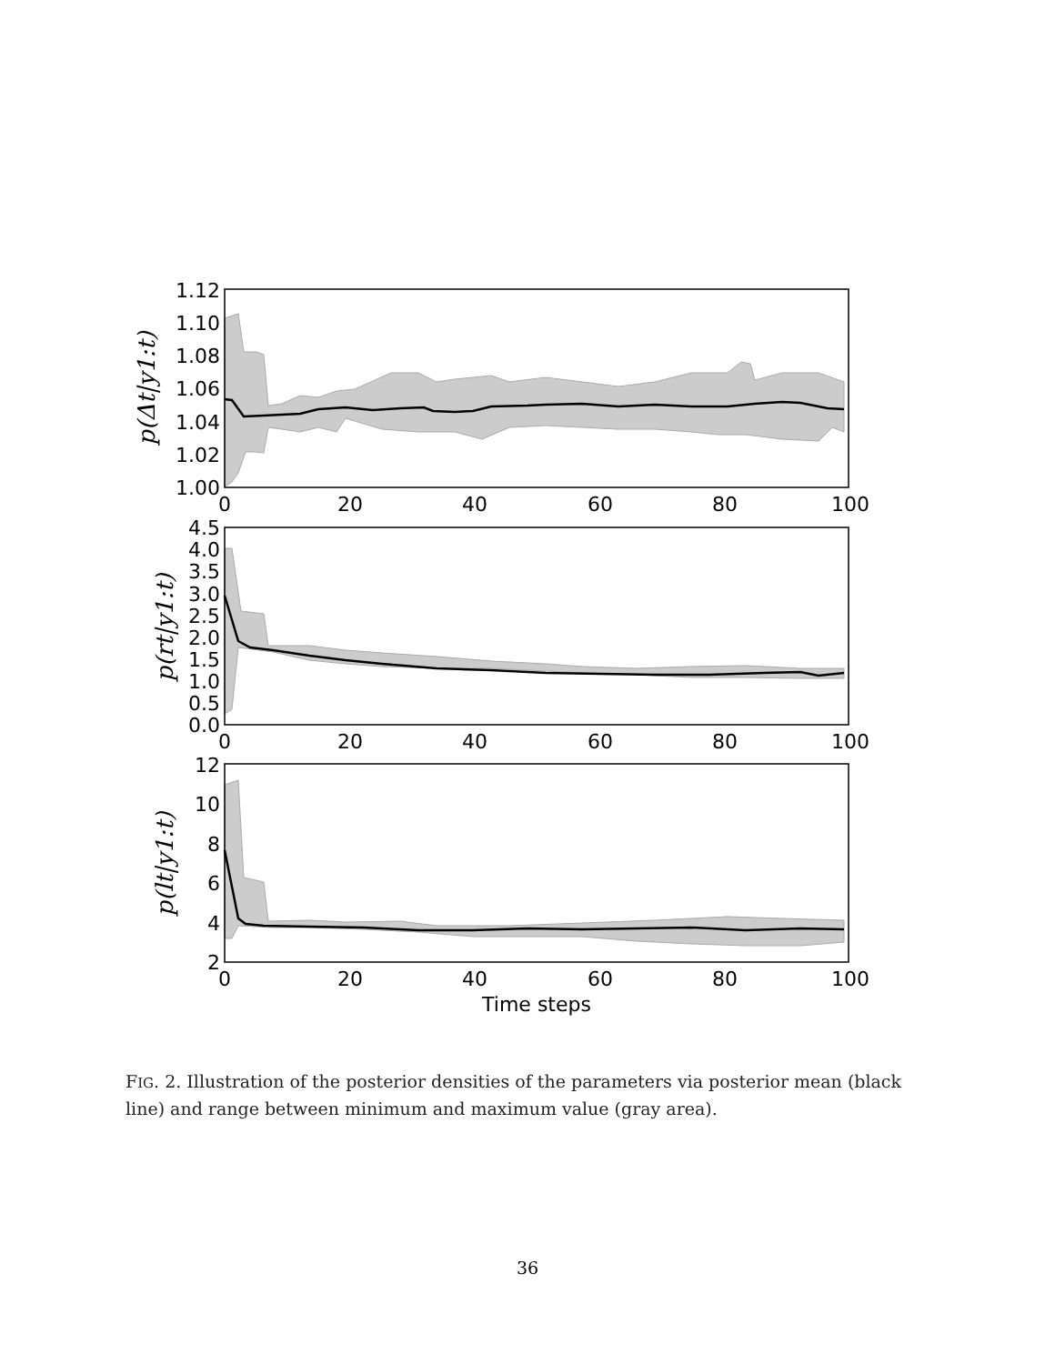1.12
1.10
1.08
1.06
1.04
1.02
1.00
0
20
40
60
80
100
p(Δt|y1:t)
4.5
4.0
3.5
3.0
2.5
2.0
1.5
1.0
0.5
0.0
0
20
40
60
80
100
p(rt|y1:t)
12
10
8
6
4
2
0
20
40
60
80
100
Time steps
p(lt|y1:t)
FIG. 2. Illustration of the posterior densities of the parameters via posterior mean (black line) and range between minimum and maximum value (gray area).
36